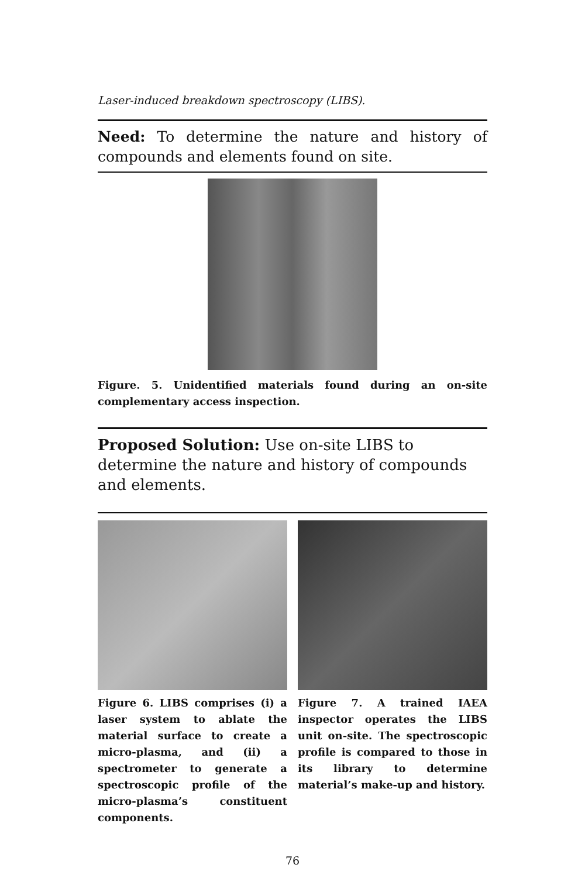Laser-induced breakdown spectroscopy (LIBS).
Need: To determine the nature and history of compounds and elements found on site.
Figure. 5. Unidentified materials found during an on-site complementary access inspection.
Proposed Solution: Use on-site LIBS to determine the nature and history of compounds and elements.
Figure 6. LIBS comprises (i) a laser system to ablate the material surface to create a micro-plasma, and (ii) a spectrometer to generate a spectroscopic profile of the micro-plasma’s constituent components.
Figure 7. A trained IAEA inspector operates the LIBS unit on-site. The spectroscopic profile is compared to those in its library to determine material’s make-up and history.
76